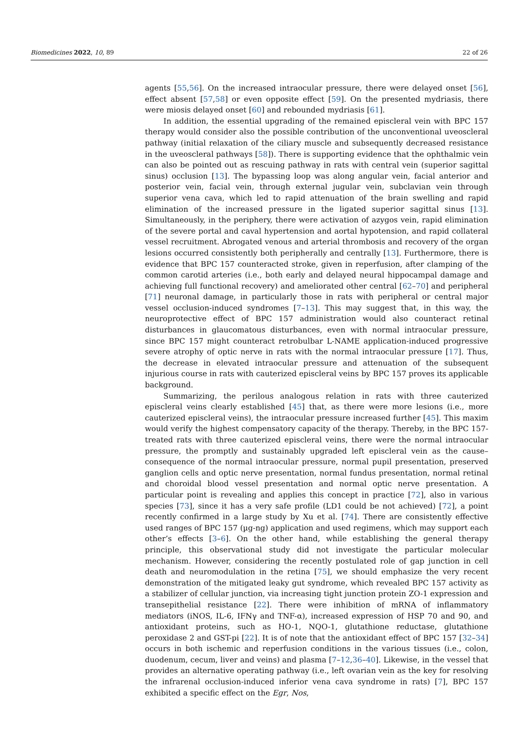Biomedicines 2022, 10, 89 22 of 26
agents [55,56]. On the increased intraocular pressure, there were delayed onset [56], effect absent [57,58] or even opposite effect [59]. On the presented mydriasis, there were miosis delayed onset [60] and rebounded mydriasis [61].
In addition, the essential upgrading of the remained episcleral vein with BPC 157 therapy would consider also the possible contribution of the unconventional uveoscleral pathway (initial relaxation of the ciliary muscle and subsequently decreased resistance in the uveoscleral pathways [58]). There is supporting evidence that the ophthalmic vein can also be pointed out as rescuing pathway in rats with central vein (superior sagittal sinus) occlusion [13]. The bypassing loop was along angular vein, facial anterior and posterior vein, facial vein, through external jugular vein, subclavian vein through superior vena cava, which led to rapid attenuation of the brain swelling and rapid elimination of the increased pressure in the ligated superior sagittal sinus [13]. Simultaneously, in the periphery, there were activation of azygos vein, rapid elimination of the severe portal and caval hypertension and aortal hypotension, and rapid collateral vessel recruitment. Abrogated venous and arterial thrombosis and recovery of the organ lesions occurred consistently both peripherally and centrally [13]. Furthermore, there is evidence that BPC 157 counteracted stroke, given in reperfusion, after clamping of the common carotid arteries (i.e., both early and delayed neural hippocampal damage and achieving full functional recovery) and ameliorated other central [62–70] and peripheral [71] neuronal damage, in particularly those in rats with peripheral or central major vessel occlusion-induced syndromes [7–13]. This may suggest that, in this way, the neuroprotective effect of BPC 157 administration would also counteract retinal disturbances in glaucomatous disturbances, even with normal intraocular pressure, since BPC 157 might counteract retrobulbar L-NAME application-induced progressive severe atrophy of optic nerve in rats with the normal intraocular pressure [17]. Thus, the decrease in elevated intraocular pressure and attenuation of the subsequent injurious course in rats with cauterized episcleral veins by BPC 157 proves its applicable background.
Summarizing, the perilous analogous relation in rats with three cauterized episcleral veins clearly established [45] that, as there were more lesions (i.e., more cauterized episcleral veins), the intraocular pressure increased further [45]. This maxim would verify the highest compensatory capacity of the therapy. Thereby, in the BPC 157-treated rats with three cauterized episcleral veins, there were the normal intraocular pressure, the promptly and sustainably upgraded left episcleral vein as the cause–consequence of the normal intraocular pressure, normal pupil presentation, preserved ganglion cells and optic nerve presentation, normal fundus presentation, normal retinal and choroidal blood vessel presentation and normal optic nerve presentation. A particular point is revealing and applies this concept in practice [72], also in various species [73], since it has a very safe profile (LD1 could be not achieved) [72], a point recently confirmed in a large study by Xu et al. [74]. There are consistently effective used ranges of BPC 157 (µg-ng) application and used regimens, which may support each other’s effects [3–6]. On the other hand, while establishing the general therapy principle, this observational study did not investigate the particular molecular mechanism. However, considering the recently postulated role of gap junction in cell death and neuromodulation in the retina [75], we should emphasize the very recent demonstration of the mitigated leaky gut syndrome, which revealed BPC 157 activity as a stabilizer of cellular junction, via increasing tight junction protein ZO-1 expression and transepithelial resistance [22]. There were inhibition of mRNA of inflammatory mediators (iNOS, IL-6, IFNγ and TNF-α), increased expression of HSP 70 and 90, and antioxidant proteins, such as HO-1, NQO-1, glutathione reductase, glutathione peroxidase 2 and GST-pi [22]. It is of note that the antioxidant effect of BPC 157 [32–34] occurs in both ischemic and reperfusion conditions in the various tissues (i.e., colon, duodenum, cecum, liver and veins) and plasma [7–12,36–40]. Likewise, in the vessel that provides an alternative operating pathway (i.e., left ovarian vein as the key for resolving the infrarenal occlusion-induced inferior vena cava syndrome in rats) [7], BPC 157 exhibited a specific effect on the Egr, Nos,